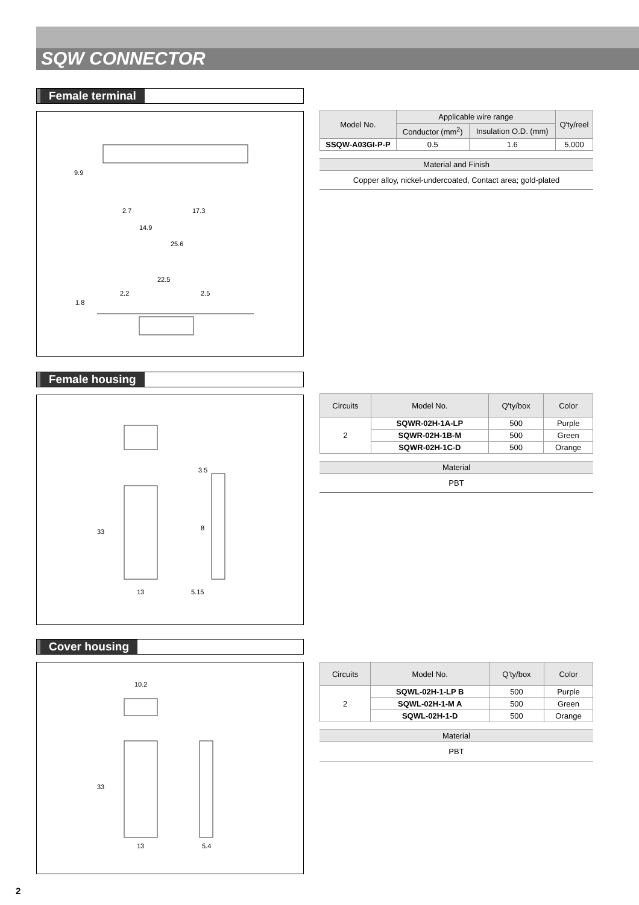SQW CONNECTOR
Female terminal
9.9
2.7 17.3
14.9
25.6
22.5
2.2 2.5
1.8
| Model No. | Applicable wire range | | Q'ty/reel |
| --- | --- | --- | --- |
| | Conductor (mm<sup>2</sup>) | Insulation O.D. (mm) | |
| SSQW-A03GI-P-P | 0.5 | 1.6 | 5,000 |
Material and Finish
Copper alloy, nickel-undercoated, Contact area; gold-plated
Female housing
3.5
33 8
13 5.15
| Circuits | Model No. | Q'ty/box | Color |
| --- | --- | --- | --- |
| 2 | SQWR-02H-1A-LP | 500 | Purple |
| | SQWR-02H-1B-M | 500 | Green |
| | SQWR-02H-1C-D | 500 | Orange |
Material
PBT
Cover housing
10.2
33
13 5.4
| Circuits | Model No. | Q'ty/box | Color |
| --- | --- | --- | --- |
| 2 | SQWL-02H-1-LP B | 500 | Purple |
| | SQWL-02H-1-M A | 500 | Green |
| | SQWL-02H-1-D | 500 | Orange |
Material
PBT
2